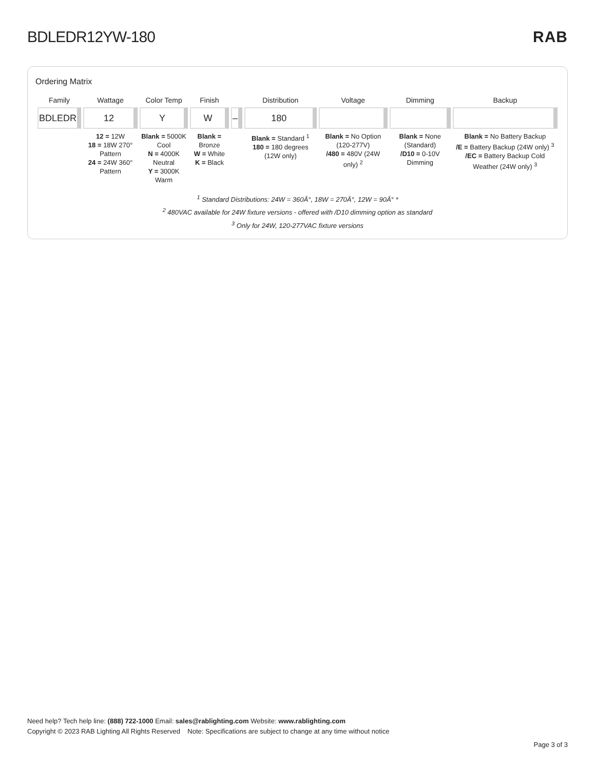BDLEDR12YW-180 RAB
Ordering Matrix
| Family | Wattage | Color Temp | Finish | | Distribution | Voltage | Dimming | Backup |
| --- | --- | --- | --- | --- | --- | --- | --- | --- |
| BDLEDR | 12 | Y | W | – | 180 | | | |
| | 12 = 12W 18 = 18W 270° Pattern 24 = 24W 360° Pattern | Blank = 5000K Cool N = 4000K Neutral Y = 3000K Warm | Blank = Bronze W = White K = Black | | Blank = Standard <sup>1</sup> 180 = 180 degrees (12W only) | Blank = No Option (120-277V) /480 = 480V (24W only) <sup>2</sup> | Blank = None (Standard) /D10 = 0-10V Dimming | Blank = No Battery Backup /E = Battery Backup (24W only) <sup>3</sup> /EC = Battery Backup Cold Weather (24W only) <sup>3</sup> |
<sup>1</sup> Standard Distributions: 24W = 360Â°, 18W = 270Â°, 12W = 90Â° *
<sup>2</sup> 480VAC available for 24W fixture versions - offered with /D10 dimming option as standard
<sup>3</sup> Only for 24W, 120-277VAC fixture versions
Need help? Tech help line: (888) 722-1000 Email: sales@rablighting.com Website: www.rablighting.com
Copyright © 2023 RAB Lighting All Rights Reserved Note: Specifications are subject to change at any time without notice
Page 3 of 3